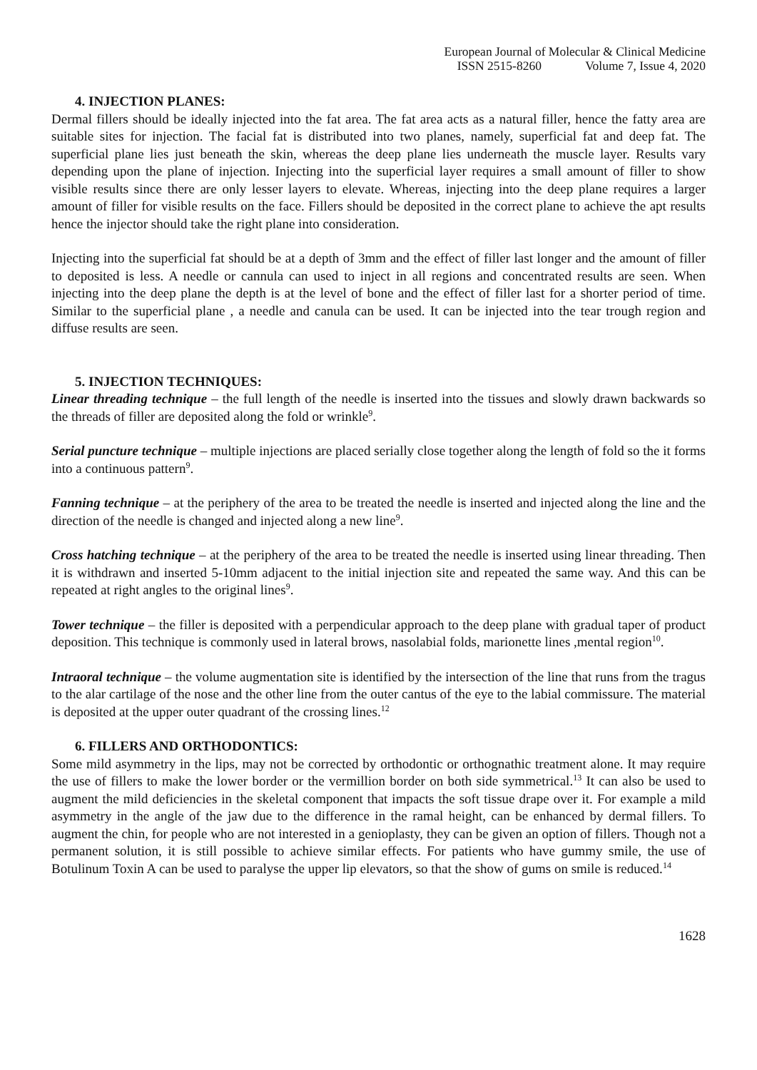European Journal of Molecular & Clinical Medicine
ISSN 2515-8260 Volume 7, Issue 4, 2020
4. INJECTION PLANES:
Dermal fillers should be ideally injected into the fat area. The fat area acts as a natural filler, hence the fatty area are suitable sites for injection. The facial fat is distributed into two planes, namely, superficial fat and deep fat. The superficial plane lies just beneath the skin, whereas the deep plane lies underneath the muscle layer. Results vary depending upon the plane of injection. Injecting into the superficial layer requires a small amount of filler to show visible results since there are only lesser layers to elevate. Whereas, injecting into the deep plane requires a larger amount of filler for visible results on the face. Fillers should be deposited in the correct plane to achieve the apt results hence the injector should take the right plane into consideration.
Injecting into the superficial fat should be at a depth of 3mm and the effect of filler last longer and the amount of filler to deposited is less. A needle or cannula can used to inject in all regions and concentrated results are seen. When injecting into the deep plane the depth is at the level of bone and the effect of filler last for a shorter period of time. Similar to the superficial plane , a needle and canula can be used. It can be injected into the tear trough region and diffuse results are seen.
5. INJECTION TECHNIQUES:
Linear threading technique – the full length of the needle is inserted into the tissues and slowly drawn backwards so the threads of filler are deposited along the fold or wrinkle<sup>9</sup>.
Serial puncture technique – multiple injections are placed serially close together along the length of fold so the it forms into a continuous pattern<sup>9</sup>.
Fanning technique – at the periphery of the area to be treated the needle is inserted and injected along the line and the direction of the needle is changed and injected along a new line<sup>9</sup>.
Cross hatching technique – at the periphery of the area to be treated the needle is inserted using linear threading. Then it is withdrawn and inserted 5-10mm adjacent to the initial injection site and repeated the same way. And this can be repeated at right angles to the original lines<sup>9</sup>.
Tower technique – the filler is deposited with a perpendicular approach to the deep plane with gradual taper of product deposition. This technique is commonly used in lateral brows, nasolabial folds, marionette lines ,mental region<sup>10</sup>.
Intraoral technique – the volume augmentation site is identified by the intersection of the line that runs from the tragus to the alar cartilage of the nose and the other line from the outer cantus of the eye to the labial commissure. The material is deposited at the upper outer quadrant of the crossing lines.<sup>12</sup>
6. FILLERS AND ORTHODONTICS:
Some mild asymmetry in the lips, may not be corrected by orthodontic or orthognathic treatment alone. It may require the use of fillers to make the lower border or the vermillion border on both side symmetrical.<sup>13</sup> It can also be used to augment the mild deficiencies in the skeletal component that impacts the soft tissue drape over it. For example a mild asymmetry in the angle of the jaw due to the difference in the ramal height, can be enhanced by dermal fillers. To augment the chin, for people who are not interested in a genioplasty, they can be given an option of fillers. Though not a permanent solution, it is still possible to achieve similar effects. For patients who have gummy smile, the use of Botulinum Toxin A can be used to paralyse the upper lip elevators, so that the show of gums on smile is reduced.<sup>14</sup>
1628